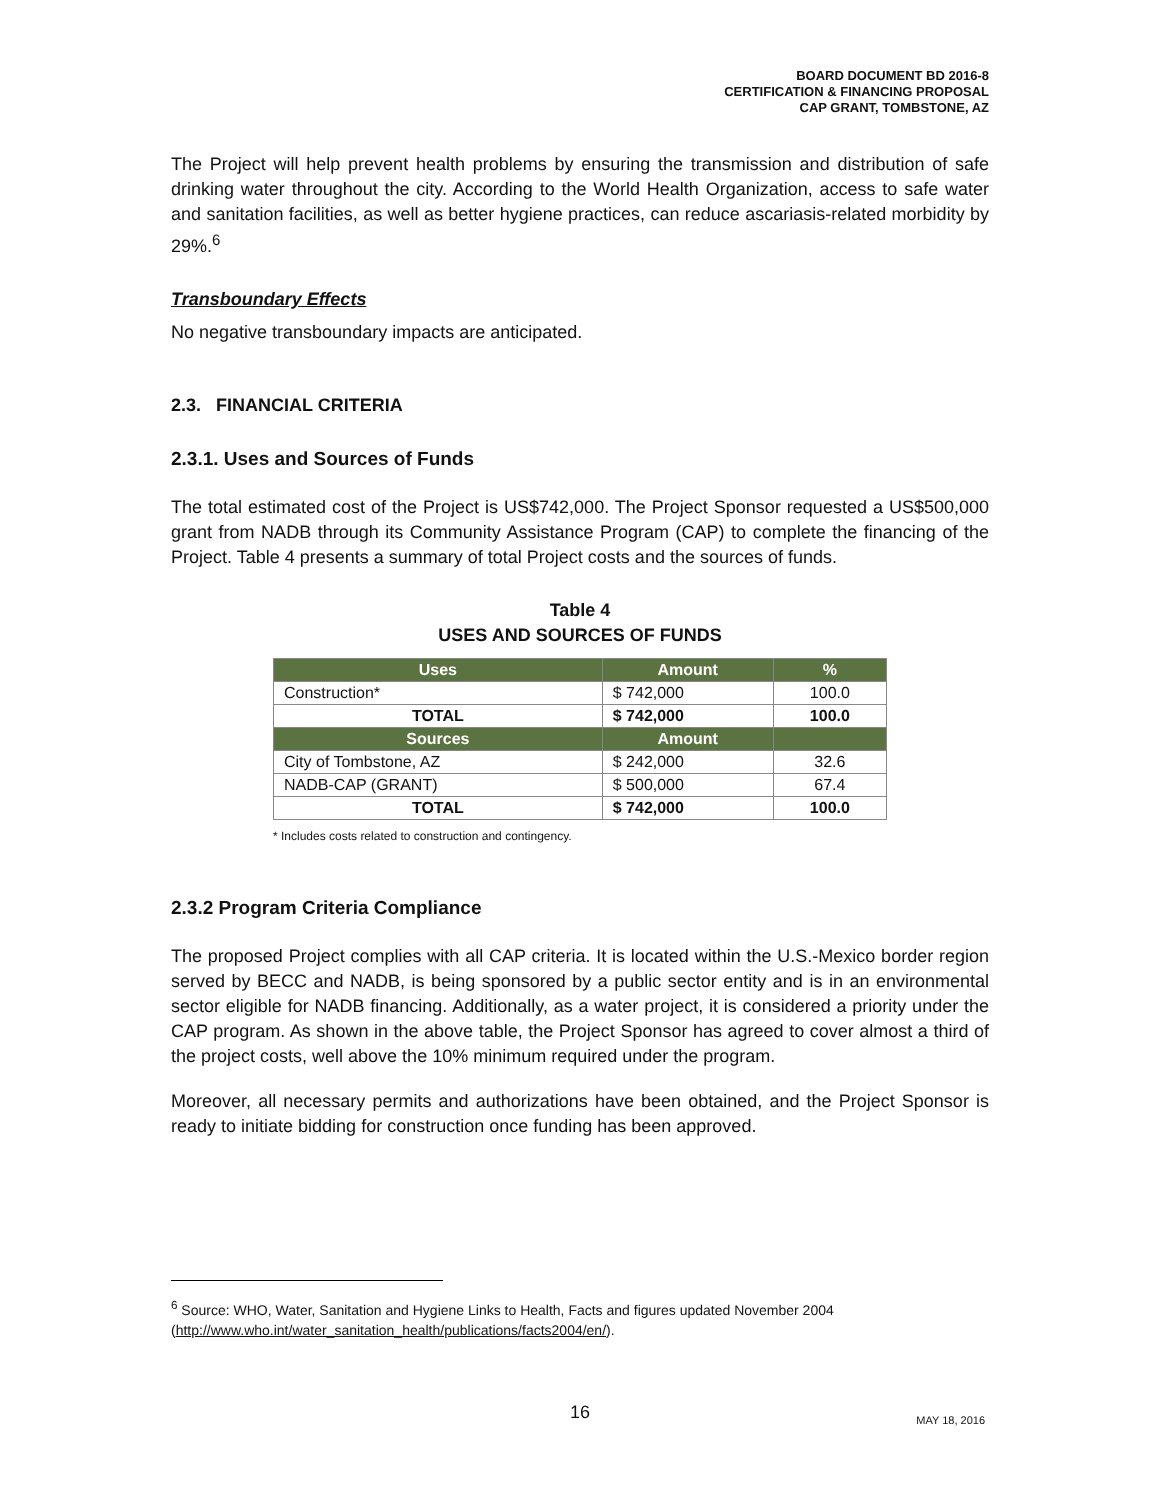BOARD DOCUMENT BD 2016-8
CERTIFICATION & FINANCING PROPOSAL
CAP GRANT, TOMBSTONE, AZ
The Project will help prevent health problems by ensuring the transmission and distribution of safe drinking water throughout the city. According to the World Health Organization, access to safe water and sanitation facilities, as well as better hygiene practices, can reduce ascariasis-related morbidity by 29%.<sup>6</sup>
Transboundary Effects
No negative transboundary impacts are anticipated.
2.3. FINANCIAL CRITERIA
2.3.1. Uses and Sources of Funds
The total estimated cost of the Project is US$742,000. The Project Sponsor requested a US$500,000 grant from NADB through its Community Assistance Program (CAP) to complete the financing of the Project. Table 4 presents a summary of total Project costs and the sources of funds.
Table 4
USES AND SOURCES OF FUNDS
| Uses | Amount | % |
| --- | --- | --- |
| Construction* | $ 742,000 | 100.0 |
| TOTAL | $ 742,000 | 100.0 |
| Sources | Amount | |
| City of Tombstone, AZ | $ 242,000 | 32.6 |
| NADB-CAP (GRANT) | $ 500,000 | 67.4 |
| TOTAL | $ 742,000 | 100.0 |
* Includes costs related to construction and contingency.
2.3.2 Program Criteria Compliance
The proposed Project complies with all CAP criteria. It is located within the U.S.-Mexico border region served by BECC and NADB, is being sponsored by a public sector entity and is in an environmental sector eligible for NADB financing. Additionally, as a water project, it is considered a priority under the CAP program. As shown in the above table, the Project Sponsor has agreed to cover almost a third of the project costs, well above the 10% minimum required under the program.
Moreover, all necessary permits and authorizations have been obtained, and the Project Sponsor is ready to initiate bidding for construction once funding has been approved.
<sup>6</sup> Source: WHO, Water, Sanitation and Hygiene Links to Health, Facts and figures updated November 2004 (http://www.who.int/water_sanitation_health/publications/facts2004/en/).
16
MAY 18, 2016